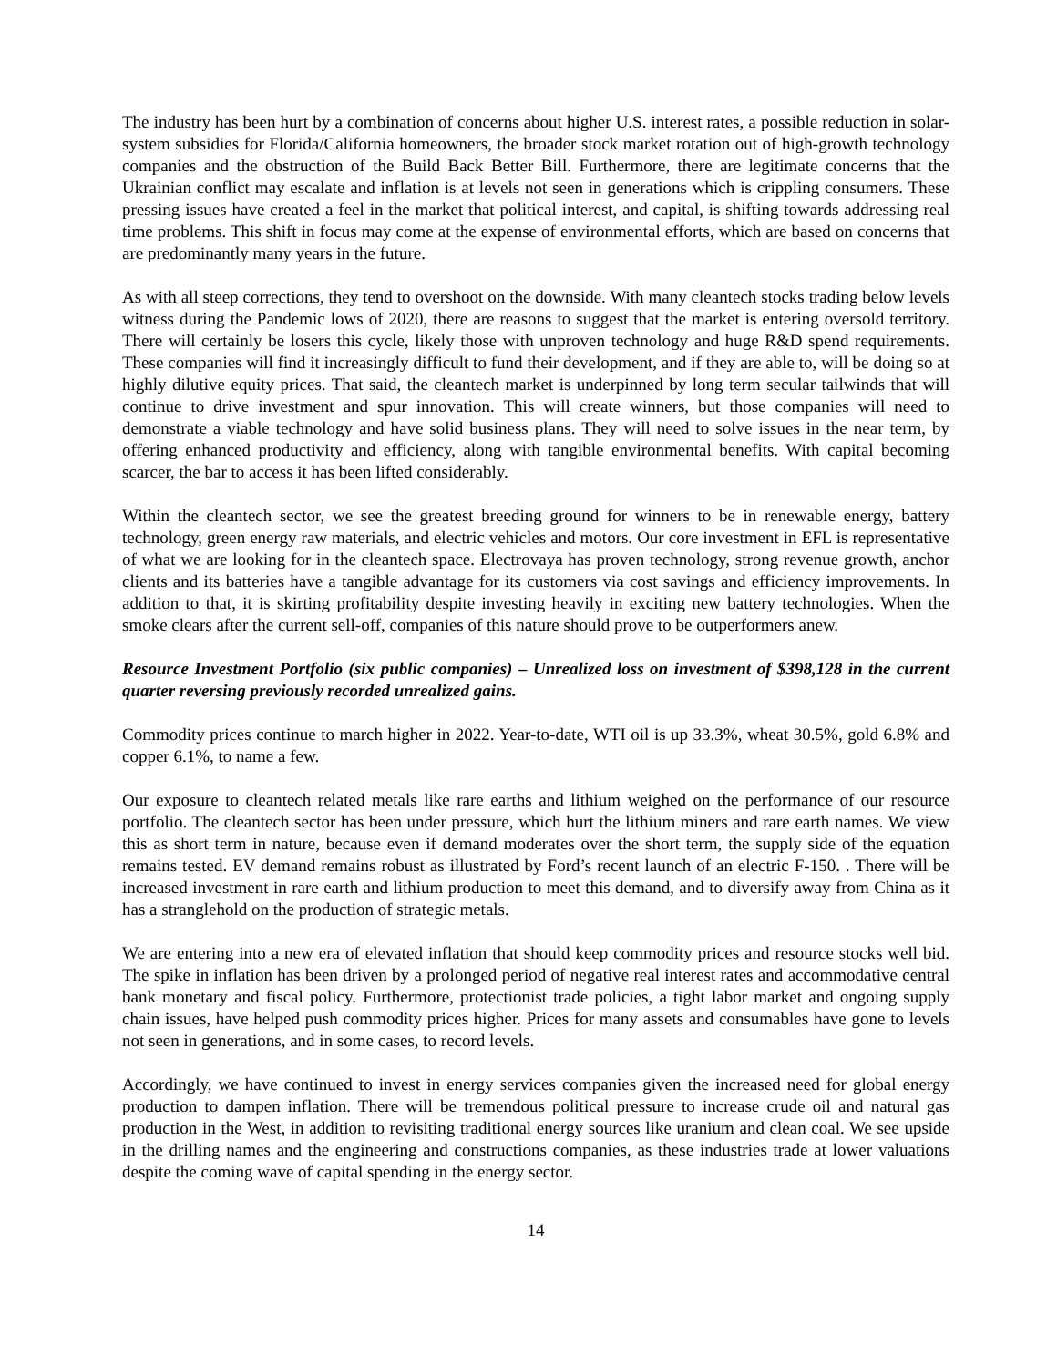The industry has been hurt by a combination of concerns about higher U.S. interest rates, a possible reduction in solar-system subsidies for Florida/California homeowners, the broader stock market rotation out of high-growth technology companies and the obstruction of the Build Back Better Bill. Furthermore, there are legitimate concerns that the Ukrainian conflict may escalate and inflation is at levels not seen in generations which is crippling consumers. These pressing issues have created a feel in the market that political interest, and capital, is shifting towards addressing real time problems. This shift in focus may come at the expense of environmental efforts, which are based on concerns that are predominantly many years in the future.
As with all steep corrections, they tend to overshoot on the downside. With many cleantech stocks trading below levels witness during the Pandemic lows of 2020, there are reasons to suggest that the market is entering oversold territory. There will certainly be losers this cycle, likely those with unproven technology and huge R&D spend requirements. These companies will find it increasingly difficult to fund their development, and if they are able to, will be doing so at highly dilutive equity prices. That said, the cleantech market is underpinned by long term secular tailwinds that will continue to drive investment and spur innovation. This will create winners, but those companies will need to demonstrate a viable technology and have solid business plans. They will need to solve issues in the near term, by offering enhanced productivity and efficiency, along with tangible environmental benefits. With capital becoming scarcer, the bar to access it has been lifted considerably.
Within the cleantech sector, we see the greatest breeding ground for winners to be in renewable energy, battery technology, green energy raw materials, and electric vehicles and motors. Our core investment in EFL is representative of what we are looking for in the cleantech space. Electrovaya has proven technology, strong revenue growth, anchor clients and its batteries have a tangible advantage for its customers via cost savings and efficiency improvements. In addition to that, it is skirting profitability despite investing heavily in exciting new battery technologies. When the smoke clears after the current sell-off, companies of this nature should prove to be outperformers anew.
Resource Investment Portfolio (six public companies) – Unrealized loss on investment of $398,128 in the current quarter reversing previously recorded unrealized gains.
Commodity prices continue to march higher in 2022. Year-to-date, WTI oil is up 33.3%, wheat 30.5%, gold 6.8% and copper 6.1%, to name a few.
Our exposure to cleantech related metals like rare earths and lithium weighed on the performance of our resource portfolio. The cleantech sector has been under pressure, which hurt the lithium miners and rare earth names. We view this as short term in nature, because even if demand moderates over the short term, the supply side of the equation remains tested. EV demand remains robust as illustrated by Ford’s recent launch of an electric F-150. . There will be increased investment in rare earth and lithium production to meet this demand, and to diversify away from China as it has a stranglehold on the production of strategic metals.
We are entering into a new era of elevated inflation that should keep commodity prices and resource stocks well bid. The spike in inflation has been driven by a prolonged period of negative real interest rates and accommodative central bank monetary and fiscal policy. Furthermore, protectionist trade policies, a tight labor market and ongoing supply chain issues, have helped push commodity prices higher. Prices for many assets and consumables have gone to levels not seen in generations, and in some cases, to record levels.
Accordingly, we have continued to invest in energy services companies given the increased need for global energy production to dampen inflation. There will be tremendous political pressure to increase crude oil and natural gas production in the West, in addition to revisiting traditional energy sources like uranium and clean coal. We see upside in the drilling names and the engineering and constructions companies, as these industries trade at lower valuations despite the coming wave of capital spending in the energy sector.
14